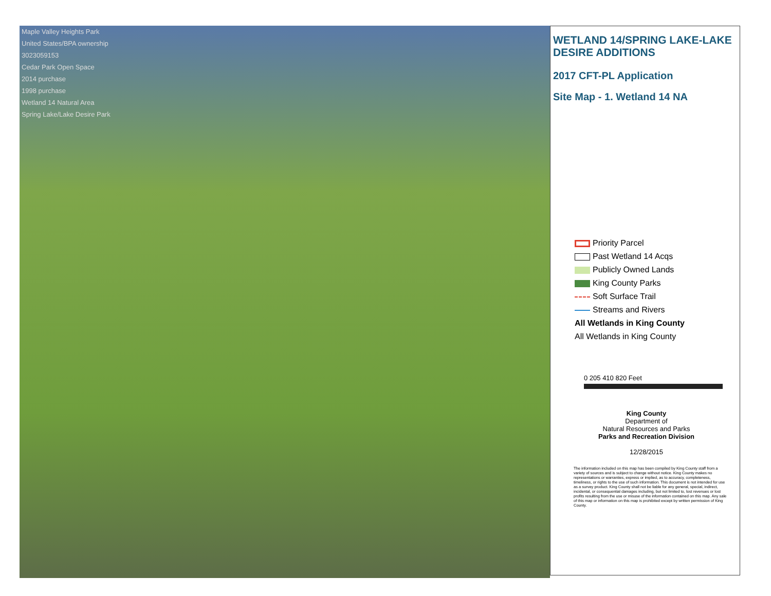Maple Valley Heights Park
United States/BPA ownership
3023059153
Cedar Park Open Space
2014 purchase
1998 purchase
Wetland 14 Natural Area
Spring Lake/Lake Desire Park
WETLAND 14/SPRING LAKE-LAKE DESIRE ADDITIONS
2017 CFT-PL Application
Site Map - 1. Wetland 14 NA
Priority Parcel
Past Wetland 14 Acqs
Publicly Owned Lands
King County Parks
Soft Surface Trail
Streams and Rivers
All Wetlands in King County
All Wetlands in King County
0 205 410 820 Feet
King County
Department of
Natural Resources and Parks
Parks and Recreation Division
12/28/2015
The information included on this map has been compiled by King County staff from a variety of sources and is subject to change without notice. King County makes no representations or warranties, express or implied, as to accuracy, completeness, timeliness, or rights to the use of such information. This document is not intended for use as a survey product. King County shall not be liable for any general, special, indirect, incidental, or consequential damages including, but not limited to, lost revenues or lost profits resulting from the use or misuse of the information contained on this map. Any sale of this map or information on this map is prohibited except by written permission of King County.